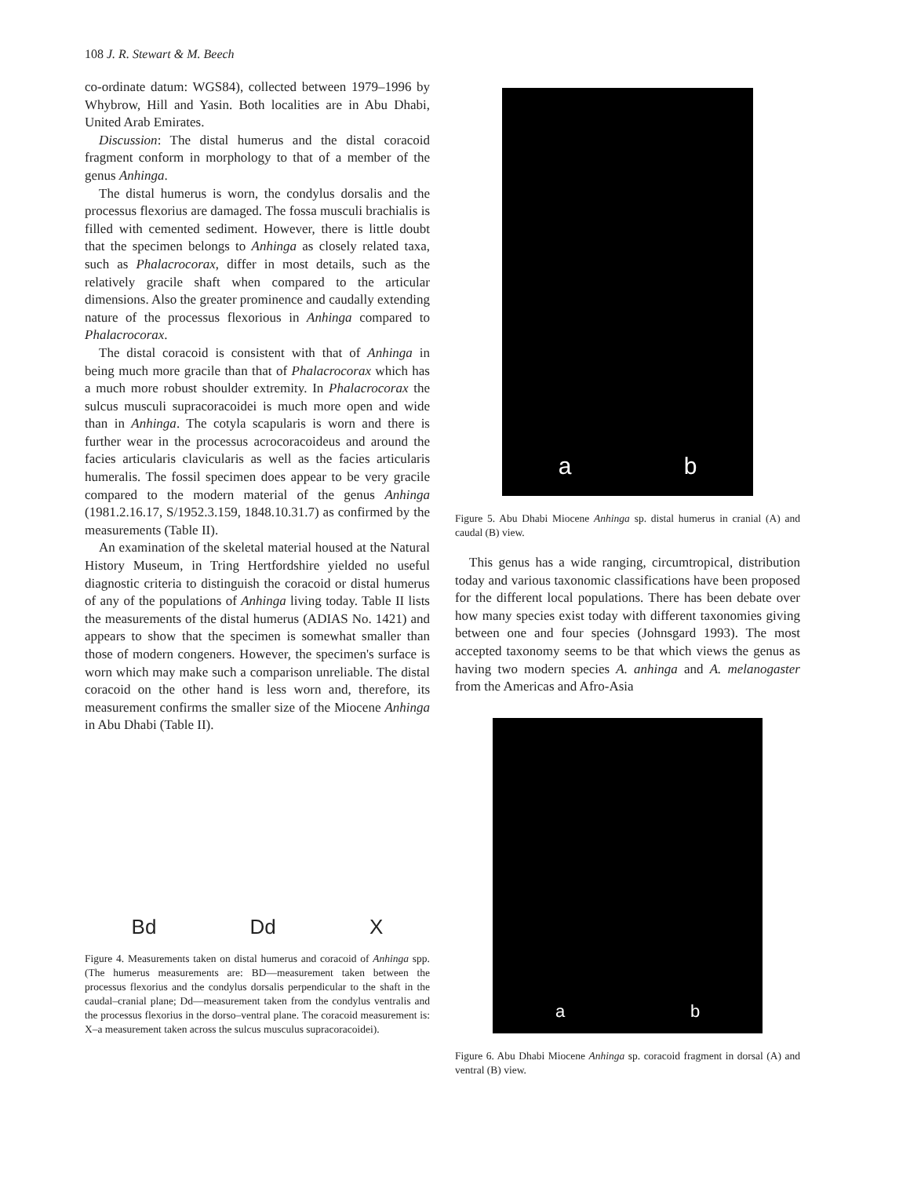108 J. R. Stewart & M. Beech
co-ordinate datum: WGS84), collected between 1979–1996 by Whybrow, Hill and Yasin. Both localities are in Abu Dhabi, United Arab Emirates.
Discussion: The distal humerus and the distal coracoid fragment conform in morphology to that of a member of the genus Anhinga.
The distal humerus is worn, the condylus dorsalis and the processus flexorius are damaged. The fossa musculi brachialis is filled with cemented sediment. However, there is little doubt that the specimen belongs to Anhinga as closely related taxa, such as Phalacrocorax, differ in most details, such as the relatively gracile shaft when compared to the articular dimensions. Also the greater prominence and caudally extending nature of the processus flexorious in Anhinga compared to Phalacrocorax.
The distal coracoid is consistent with that of Anhinga in being much more gracile than that of Phalacrocorax which has a much more robust shoulder extremity. In Phalacrocorax the sulcus musculi supracoracoidei is much more open and wide than in Anhinga. The cotyla scapularis is worn and there is further wear in the processus acrocoracoideus and around the facies articularis clavicularis as well as the facies articularis humeralis. The fossil specimen does appear to be very gracile compared to the modern material of the genus Anhinga (1981.2.16.17, S/1952.3.159, 1848.10.31.7) as confirmed by the measurements (Table II).
An examination of the skeletal material housed at the Natural History Museum, in Tring Hertfordshire yielded no useful diagnostic criteria to distinguish the coracoid or distal humerus of any of the populations of Anhinga living today. Table II lists the measurements of the distal humerus (ADIAS No. 1421) and appears to show that the specimen is somewhat smaller than those of modern congeners. However, the specimen's surface is worn which may make such a comparison unreliable. The distal coracoid on the other hand is less worn and, therefore, its measurement confirms the smaller size of the Miocene Anhinga in Abu Dhabi (Table II).
Bd Dd X
Figure 4. Measurements taken on distal humerus and coracoid of Anhinga spp. (The humerus measurements are: BD—measurement taken between the processus flexorius and the condylus dorsalis perpendicular to the shaft in the caudal–cranial plane; Dd—measurement taken from the condylus ventralis and the processus flexorius in the dorso–ventral plane. The coracoid measurement is: X–a measurement taken across the sulcus musculus supracoracoidei).
a b
Figure 5. Abu Dhabi Miocene Anhinga sp. distal humerus in cranial (A) and caudal (B) view.
This genus has a wide ranging, circumtropical, distribution today and various taxonomic classifications have been proposed for the different local populations. There has been debate over how many species exist today with different taxonomies giving between one and four species (Johnsgard 1993). The most accepted taxonomy seems to be that which views the genus as having two modern species A. anhinga and A. melanogaster from the Americas and Afro-Asia
a b
Figure 6. Abu Dhabi Miocene Anhinga sp. coracoid fragment in dorsal (A) and ventral (B) view.